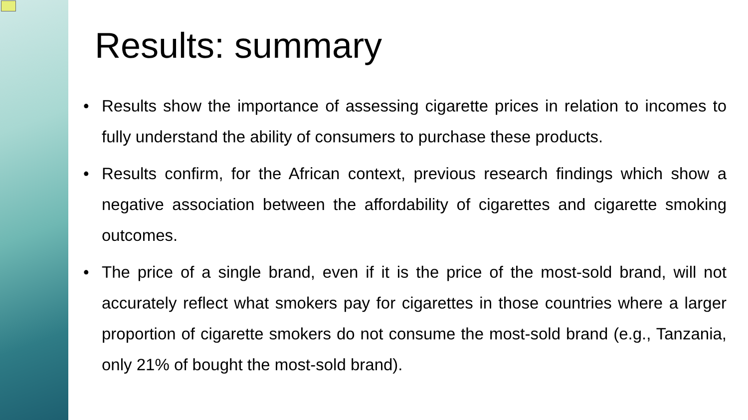Results: summary
• Results show the importance of assessing cigarette prices in relation to incomes to fully understand the ability of consumers to purchase these products.
• Results confirm, for the African context, previous research findings which show a negative association between the affordability of cigarettes and cigarette smoking outcomes.
• The price of a single brand, even if it is the price of the most-sold brand, will not accurately reflect what smokers pay for cigarettes in those countries where a larger proportion of cigarette smokers do not consume the most-sold brand (e.g., Tanzania, only 21% of bought the most-sold brand).